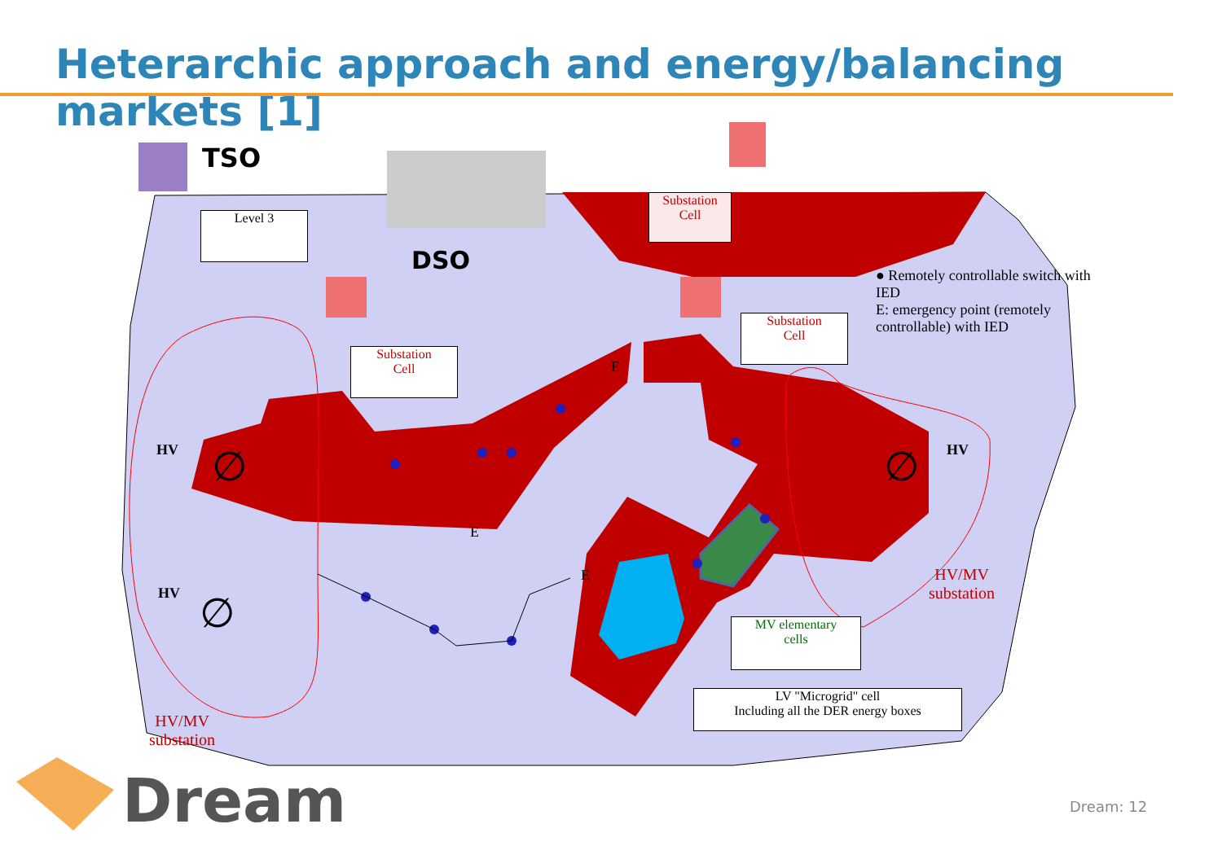Heterarchic approach and energy/balancing markets [1]
∅
∅
∅
TSO
DSO
Level 3
Substation
Cell
Substation
Cell
Substation
Cell
● Remotely controllable switch with IED
E: emergency point (remotely controllable) with IED
HV HV
HV
E
E
E
HV/MV
substation
HV/MV
substation
MV elementary
cells
LV "Microgrid" cell
Including all the DER energy boxes
Dream Dream: 12